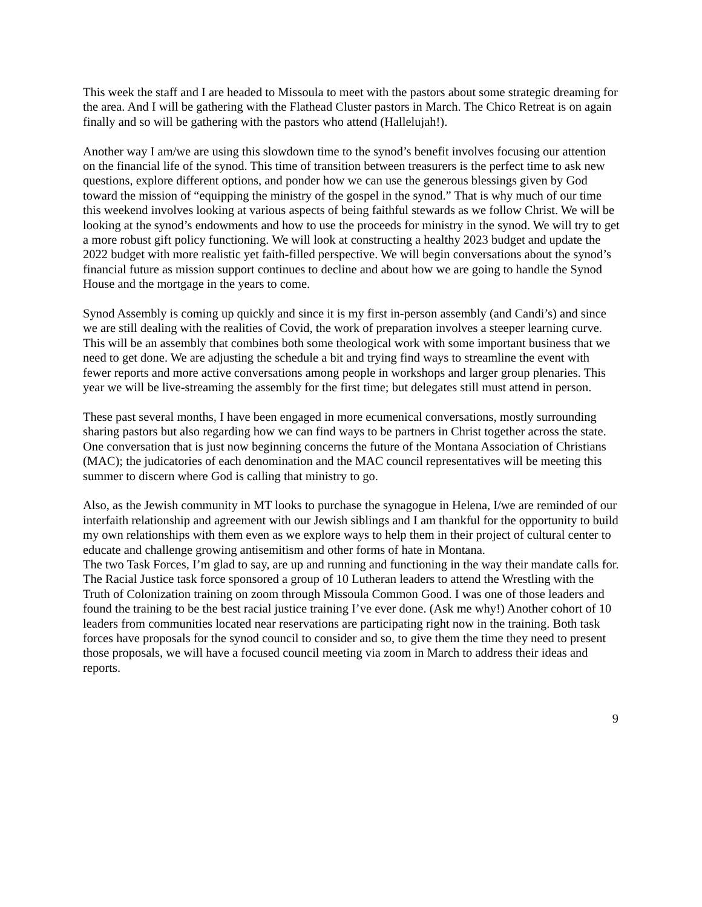This week the staff and I are headed to Missoula to meet with the pastors about some strategic dreaming for the area. And I will be gathering with the Flathead Cluster pastors in March. The Chico Retreat is on again finally and so will be gathering with the pastors who attend (Hallelujah!).
Another way I am/we are using this slowdown time to the synod’s benefit involves focusing our attention on the financial life of the synod. This time of transition between treasurers is the perfect time to ask new questions, explore different options, and ponder how we can use the generous blessings given by God toward the mission of “equipping the ministry of the gospel in the synod.” That is why much of our time this weekend involves looking at various aspects of being faithful stewards as we follow Christ. We will be looking at the synod’s endowments and how to use the proceeds for ministry in the synod. We will try to get a more robust gift policy functioning. We will look at constructing a healthy 2023 budget and update the 2022 budget with more realistic yet faith-filled perspective. We will begin conversations about the synod’s financial future as mission support continues to decline and about how we are going to handle the Synod House and the mortgage in the years to come.
Synod Assembly is coming up quickly and since it is my first in-person assembly (and Candi’s) and since we are still dealing with the realities of Covid, the work of preparation involves a steeper learning curve. This will be an assembly that combines both some theological work with some important business that we need to get done. We are adjusting the schedule a bit and trying find ways to streamline the event with fewer reports and more active conversations among people in workshops and larger group plenaries. This year we will be live-streaming the assembly for the first time; but delegates still must attend in person.
These past several months, I have been engaged in more ecumenical conversations, mostly surrounding sharing pastors but also regarding how we can find ways to be partners in Christ together across the state. One conversation that is just now beginning concerns the future of the Montana Association of Christians (MAC); the judicatories of each denomination and the MAC council representatives will be meeting this summer to discern where God is calling that ministry to go.
Also, as the Jewish community in MT looks to purchase the synagogue in Helena, I/we are reminded of our interfaith relationship and agreement with our Jewish siblings and I am thankful for the opportunity to build my own relationships with them even as we explore ways to help them in their project of cultural center to educate and challenge growing antisemitism and other forms of hate in Montana.
The two Task Forces, I’m glad to say, are up and running and functioning in the way their mandate calls for. The Racial Justice task force sponsored a group of 10 Lutheran leaders to attend the Wrestling with the Truth of Colonization training on zoom through Missoula Common Good. I was one of those leaders and found the training to be the best racial justice training I’ve ever done. (Ask me why!) Another cohort of 10 leaders from communities located near reservations are participating right now in the training. Both task forces have proposals for the synod council to consider and so, to give them the time they need to present those proposals, we will have a focused council meeting via zoom in March to address their ideas and reports.
9